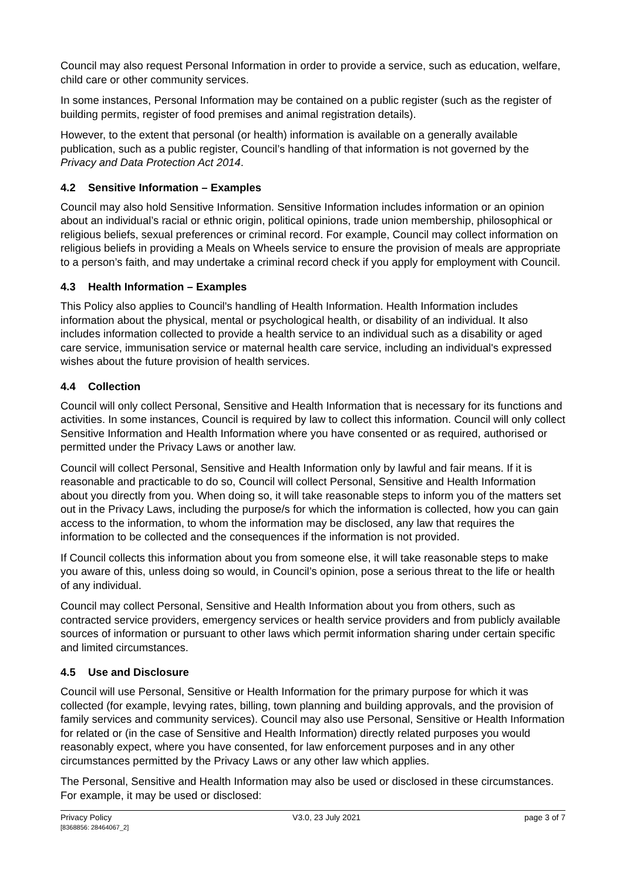Council may also request Personal Information in order to provide a service, such as education, welfare, child care or other community services.
In some instances, Personal Information may be contained on a public register (such as the register of building permits, register of food premises and animal registration details).
However, to the extent that personal (or health) information is available on a generally available publication, such as a public register, Council’s handling of that information is not governed by the Privacy and Data Protection Act 2014.
4.2 Sensitive Information – Examples
Council may also hold Sensitive Information. Sensitive Information includes information or an opinion about an individual’s racial or ethnic origin, political opinions, trade union membership, philosophical or religious beliefs, sexual preferences or criminal record. For example, Council may collect information on religious beliefs in providing a Meals on Wheels service to ensure the provision of meals are appropriate to a person’s faith, and may undertake a criminal record check if you apply for employment with Council.
4.3 Health Information – Examples
This Policy also applies to Council's handling of Health Information. Health Information includes information about the physical, mental or psychological health, or disability of an individual. It also includes information collected to provide a health service to an individual such as a disability or aged care service, immunisation service or maternal health care service, including an individual's expressed wishes about the future provision of health services.
4.4 Collection
Council will only collect Personal, Sensitive and Health Information that is necessary for its functions and activities. In some instances, Council is required by law to collect this information. Council will only collect Sensitive Information and Health Information where you have consented or as required, authorised or permitted under the Privacy Laws or another law.
Council will collect Personal, Sensitive and Health Information only by lawful and fair means. If it is reasonable and practicable to do so, Council will collect Personal, Sensitive and Health Information about you directly from you. When doing so, it will take reasonable steps to inform you of the matters set out in the Privacy Laws, including the purpose/s for which the information is collected, how you can gain access to the information, to whom the information may be disclosed, any law that requires the information to be collected and the consequences if the information is not provided.
If Council collects this information about you from someone else, it will take reasonable steps to make you aware of this, unless doing so would, in Council’s opinion, pose a serious threat to the life or health of any individual.
Council may collect Personal, Sensitive and Health Information about you from others, such as contracted service providers, emergency services or health service providers and from publicly available sources of information or pursuant to other laws which permit information sharing under certain specific and limited circumstances.
4.5 Use and Disclosure
Council will use Personal, Sensitive or Health Information for the primary purpose for which it was collected (for example, levying rates, billing, town planning and building approvals, and the provision of family services and community services). Council may also use Personal, Sensitive or Health Information for related or (in the case of Sensitive and Health Information) directly related purposes you would reasonably expect, where you have consented, for law enforcement purposes and in any other circumstances permitted by the Privacy Laws or any other law which applies.
The Personal, Sensitive and Health Information may also be used or disclosed in these circumstances. For example, it may be used or disclosed:
Privacy Policy
[8368856: 28464067_2]
V3.0, 23 July 2021 page 3 of 7